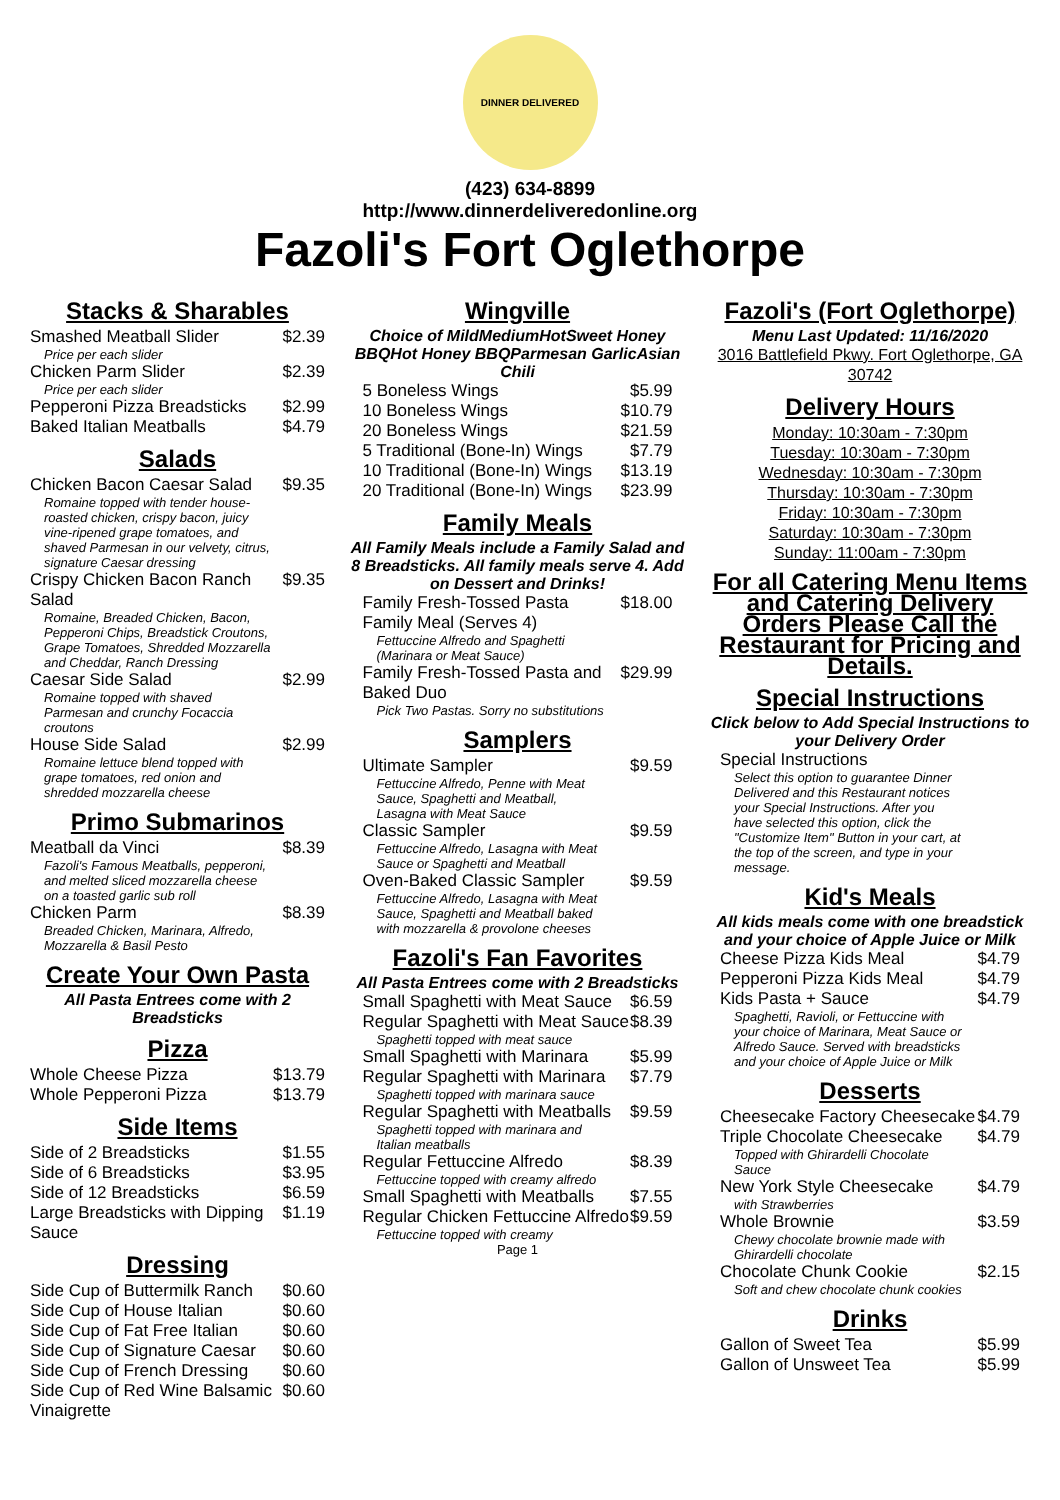DINNER DELIVERED
(423) 634-8899
http://www.dinnerdeliveredonline.org
Fazoli's Fort Oglethorpe
Stacks & Sharables
| Smashed Meatball Slider | $2.39 |
| Price per each slider | |
| Chicken Parm Slider | $2.39 |
| Price per each slider | |
| Pepperoni Pizza Breadsticks | $2.99 |
| Baked Italian Meatballs | $4.79 |
Salads
| Chicken Bacon Caesar Salad | $9.35 |
| Romaine topped with tender house-roasted chicken, crispy bacon, juicy vine-ripened grape tomatoes, and shaved Parmesan in our velvety, citrus, signature Caesar dressing | |
| Crispy Chicken Bacon Ranch Salad | $9.35 |
| Romaine, Breaded Chicken, Bacon, Pepperoni Chips, Breadstick Croutons, Grape Tomatoes, Shredded Mozzarella and Cheddar, Ranch Dressing | |
| Caesar Side Salad | $2.99 |
| Romaine topped with shaved Parmesan and crunchy Focaccia croutons | |
| House Side Salad | $2.99 |
| Romaine lettuce blend topped with grape tomatoes, red onion and shredded mozzarella cheese | |
Primo Submarinos
| Meatball da Vinci | $8.39 |
| Fazoli's Famous Meatballs, pepperoni, and melted sliced mozzarella cheese on a toasted garlic sub roll | |
| Chicken Parm | $8.39 |
| Breaded Chicken, Marinara, Alfredo, Mozzarella & Basil Pesto | |
Create Your Own Pasta
All Pasta Entrees come with 2 Breadsticks
Pizza
| Whole Cheese Pizza | $13.79 |
| Whole Pepperoni Pizza | $13.79 |
Side Items
| Side of 2 Breadsticks | $1.55 |
| Side of 6 Breadsticks | $3.95 |
| Side of 12 Breadsticks | $6.59 |
| Large Breadsticks with Dipping Sauce | $1.19 |
Dressing
| Side Cup of Buttermilk Ranch | $0.60 |
| Side Cup of House Italian | $0.60 |
| Side Cup of Fat Free Italian | $0.60 |
| Side Cup of Signature Caesar | $0.60 |
| Side Cup of French Dressing | $0.60 |
| Side Cup of Red Wine Balsamic Vinaigrette | $0.60 |
Wingville
Choice of MildMediumHotSweet Honey BBQHot Honey BBQParmesan GarlicAsian Chili
| 5 Boneless Wings | $5.99 |
| 10 Boneless Wings | $10.79 |
| 20 Boneless Wings | $21.59 |
| 5 Traditional (Bone-In) Wings | $7.79 |
| 10 Traditional (Bone-In) Wings | $13.19 |
| 20 Traditional (Bone-In) Wings | $23.99 |
Family Meals
All Family Meals include a Family Salad and 8 Breadsticks. All family meals serve 4. Add on Dessert and Drinks!
| Family Fresh-Tossed Pasta Family Meal (Serves 4) | $18.00 |
| Fettuccine Alfredo and Spaghetti (Marinara or Meat Sauce) | |
| Family Fresh-Tossed Pasta and Baked Duo | $29.99 |
| Pick Two Pastas. Sorry no substitutions | |
Samplers
| Ultimate Sampler | $9.59 |
| Fettuccine Alfredo, Penne with Meat Sauce, Spaghetti and Meatball, Lasagna with Meat Sauce | |
| Classic Sampler | $9.59 |
| Fettuccine Alfredo, Lasagna with Meat Sauce or Spaghetti and Meatball | |
| Oven-Baked Classic Sampler | $9.59 |
| Fettuccine Alfredo, Lasagna with Meat Sauce, Spaghetti and Meatball baked with mozzarella & provolone cheeses | |
Fazoli's Fan Favorites
All Pasta Entrees come with 2 Breadsticks
| Small Spaghetti with Meat Sauce | $6.59 |
| Regular Spaghetti with Meat Sauce | $8.39 |
| Spaghetti topped with meat sauce | |
| Small Spaghetti with Marinara | $5.99 |
| Regular Spaghetti with Marinara | $7.79 |
| Spaghetti topped with marinara sauce | |
| Regular Spaghetti with Meatballs | $9.59 |
| Spaghetti topped with marinara and Italian meatballs | |
| Regular Fettuccine Alfredo | $8.39 |
| Fettuccine topped with creamy alfredo | |
| Small Spaghetti with Meatballs | $7.55 |
| Regular Chicken Fettuccine Alfredo | $9.59 |
| Fettuccine topped with creamy | |
Page 1
Fazoli's (Fort Oglethorpe)
Menu Last Updated: 11/16/2020
3016 Battlefield Pkwy. Fort Oglethorpe, GA 30742
Delivery Hours
Monday: 10:30am - 7:30pm
Tuesday: 10:30am - 7:30pm
Wednesday: 10:30am - 7:30pm
Thursday: 10:30am - 7:30pm
Friday: 10:30am - 7:30pm
Saturday: 10:30am - 7:30pm
Sunday: 11:00am - 7:30pm
For all Catering Menu Items and Catering Delivery Orders Please Call the Restaurant for Pricing and Details.
Special Instructions
Click below to Add Special Instructions to your Delivery Order
| Special Instructions | |
| Select this option to guarantee Dinner Delivered and this Restaurant notices your Special Instructions. After you have selected this option, click the "Customize Item" Button in your cart, at the top of the screen, and type in your message. | |
Kid's Meals
All kids meals come with one breadstick and your choice of Apple Juice or Milk
| Cheese Pizza Kids Meal | $4.79 |
| Pepperoni Pizza Kids Meal | $4.79 |
| Kids Pasta + Sauce | $4.79 |
| Spaghetti, Ravioli, or Fettuccine with your choice of Marinara, Meat Sauce or Alfredo Sauce. Served with breadsticks and your choice of Apple Juice or Milk | |
Desserts
| Cheesecake Factory Cheesecake | $4.79 |
| Triple Chocolate Cheesecake | $4.79 |
| Topped with Ghirardelli Chocolate Sauce | |
| New York Style Cheesecake | $4.79 |
| with Strawberries | |
| Whole Brownie | $3.59 |
| Chewy chocolate brownie made with Ghirardelli chocolate | |
| Chocolate Chunk Cookie | $2.15 |
| Soft and chew chocolate chunk cookies | |
Drinks
| Gallon of Sweet Tea | $5.99 |
| Gallon of Unsweet Tea | $5.99 |